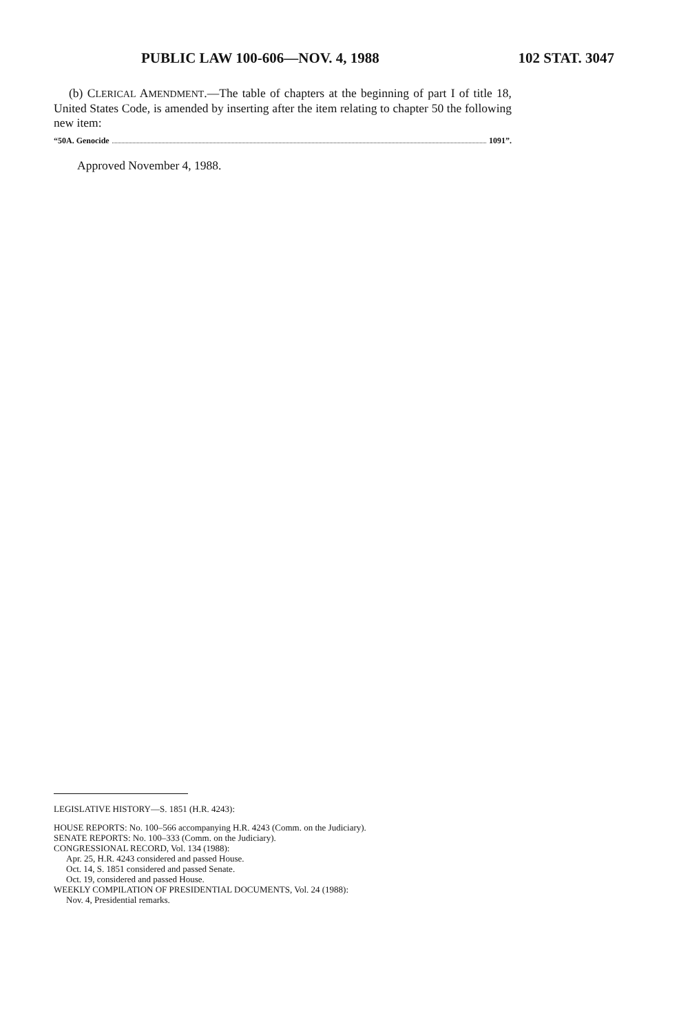PUBLIC LAW 100-606—NOV. 4, 1988 102 STAT. 3047
(b) CLERICAL AMENDMENT.—The table of chapters at the beginning of part I of title 18, United States Code, is amended by inserting after the item relating to chapter 50 the following new item:
“50A. Genocide 1091”.
Approved November 4, 1988.
LEGISLATIVE HISTORY—S. 1851 (H.R. 4243):
HOUSE REPORTS: No. 100–566 accompanying H.R. 4243 (Comm. on the Judiciary).
SENATE REPORTS: No. 100–333 (Comm. on the Judiciary).
CONGRESSIONAL RECORD, Vol. 134 (1988):
Apr. 25, H.R. 4243 considered and passed House.
Oct. 14, S. 1851 considered and passed Senate.
Oct. 19, considered and passed House.
WEEKLY COMPILATION OF PRESIDENTIAL DOCUMENTS, Vol. 24 (1988):
Nov. 4, Presidential remarks.